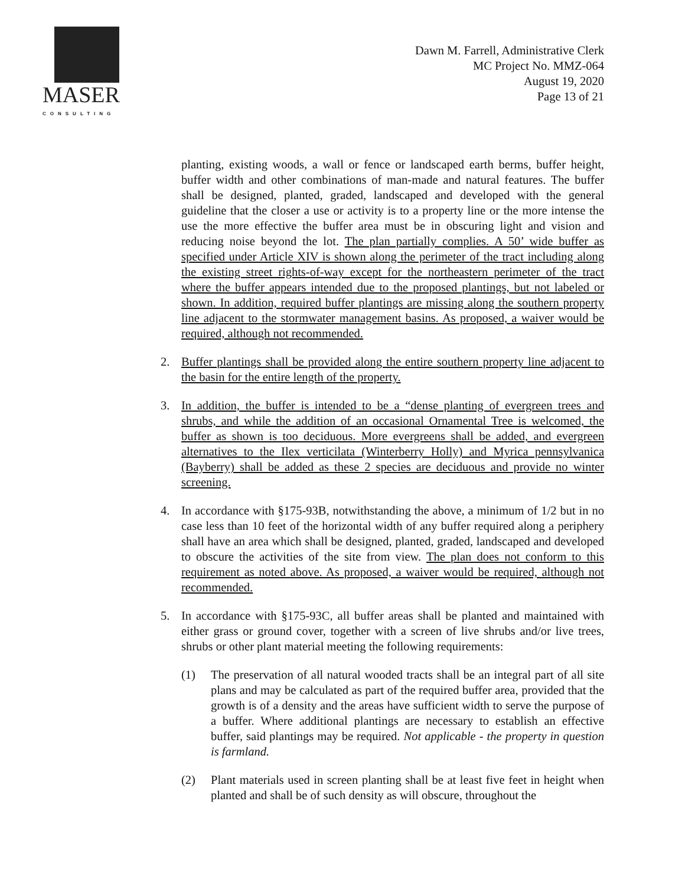MASER
CONSULTING
Dawn M. Farrell, Administrative Clerk
MC Project No. MMZ-064
August 19, 2020
Page 13 of 21
planting, existing woods, a wall or fence or landscaped earth berms, buffer height, buffer width and other combinations of man-made and natural features. The buffer shall be designed, planted, graded, landscaped and developed with the general guideline that the closer a use or activity is to a property line or the more intense the use the more effective the buffer area must be in obscuring light and vision and reducing noise beyond the lot. The plan partially complies. A 50’ wide buffer as specified under Article XIV is shown along the perimeter of the tract including along the existing street rights-of-way except for the northeastern perimeter of the tract where the buffer appears intended due to the proposed plantings, but not labeled or shown. In addition, required buffer plantings are missing along the southern property line adjacent to the stormwater management basins. As proposed, a waiver would be required, although not recommended.
2. Buffer plantings shall be provided along the entire southern property line adjacent to the basin for the entire length of the property.
3. In addition, the buffer is intended to be a “dense planting of evergreen trees and shrubs, and while the addition of an occasional Ornamental Tree is welcomed, the buffer as shown is too deciduous. More evergreens shall be added, and evergreen alternatives to the Ilex verticilata (Winterberry Holly) and Myrica pennsylvanica (Bayberry) shall be added as these 2 species are deciduous and provide no winter screening.
4. In accordance with §175-93B, notwithstanding the above, a minimum of 1/2 but in no case less than 10 feet of the horizontal width of any buffer required along a periphery shall have an area which shall be designed, planted, graded, landscaped and developed to obscure the activities of the site from view. The plan does not conform to this requirement as noted above. As proposed, a waiver would be required, although not recommended.
5. In accordance with §175-93C, all buffer areas shall be planted and maintained with either grass or ground cover, together with a screen of live shrubs and/or live trees, shrubs or other plant material meeting the following requirements:
(1) The preservation of all natural wooded tracts shall be an integral part of all site plans and may be calculated as part of the required buffer area, provided that the growth is of a density and the areas have sufficient width to serve the purpose of a buffer. Where additional plantings are necessary to establish an effective buffer, said plantings may be required. Not applicable - the property in question is farmland.
(2) Plant materials used in screen planting shall be at least five feet in height when planted and shall be of such density as will obscure, throughout the